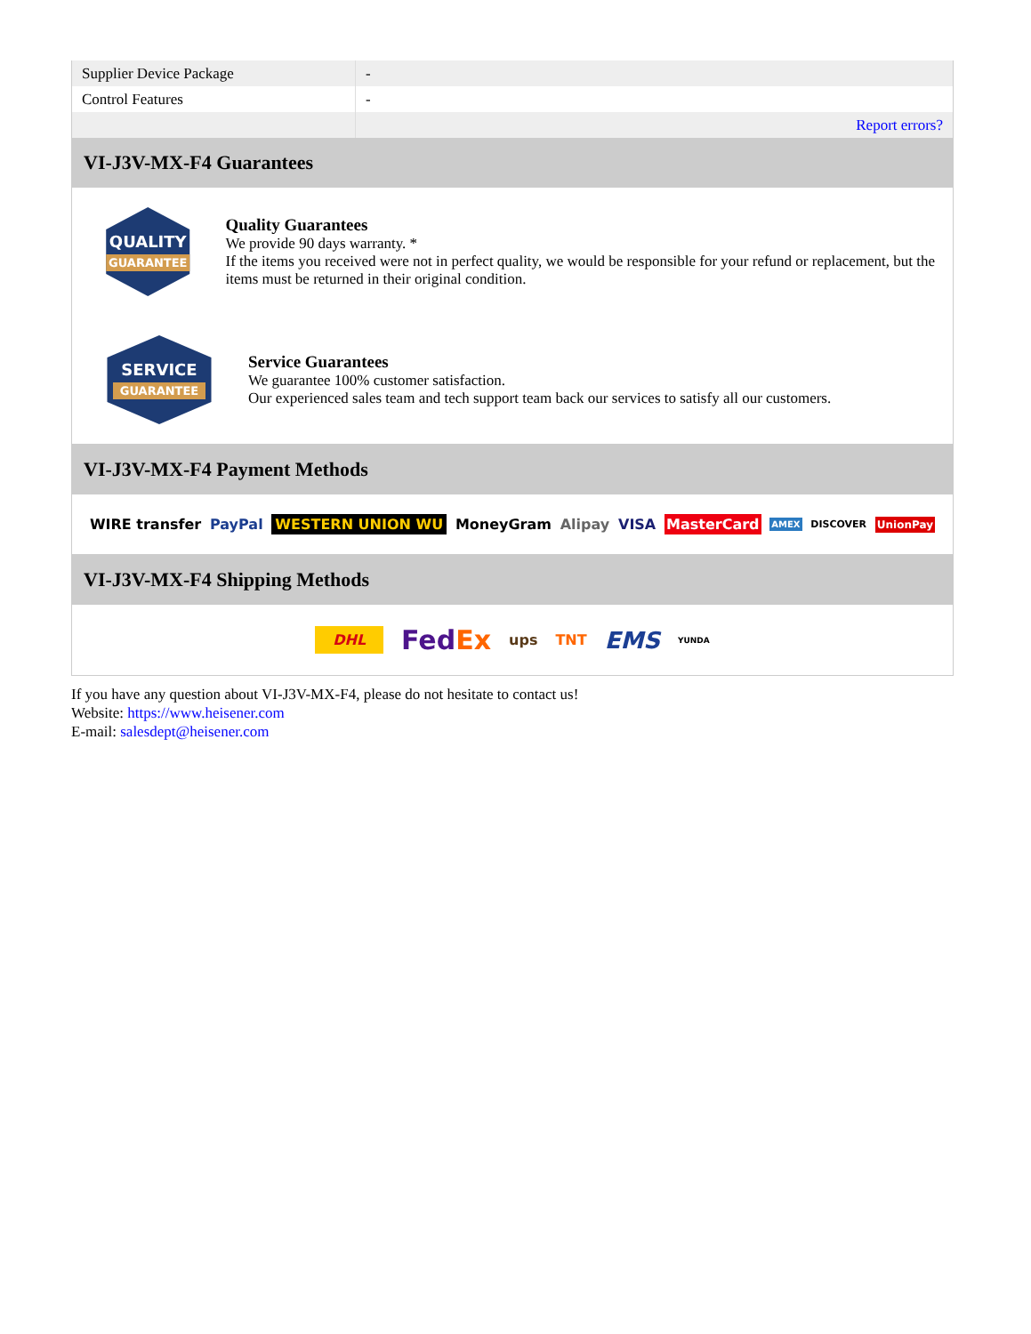| Supplier Device Package | - |
| Control Features | - |
| | Report errors? |
VI-J3V-MX-F4 Guarantees
QUALITY
GUARANTEE
Quality Guarantees
We provide 90 days warranty. *
If the items you received were not in perfect quality, we would be responsible for your refund or replacement, but the items must be returned in their original condition.
SERVICE
GUARANTEE
Service Guarantees
We guarantee 100% customer satisfaction.
Our experienced sales team and tech support team back our services to satisfy all our customers.
VI-J3V-MX-F4 Payment Methods
WIRE transfer PayPal WESTERN UNION WU MoneyGram Alipay VISA MasterCard AMEX DISCOVER UnionPay
VI-J3V-MX-F4 Shipping Methods
DHL FedEx ups TNT EMS YUNDA
If you have any question about VI-J3V-MX-F4, please do not hesitate to contact us!
Website: https://www.heisener.com
E-mail: salesdept@heisener.com